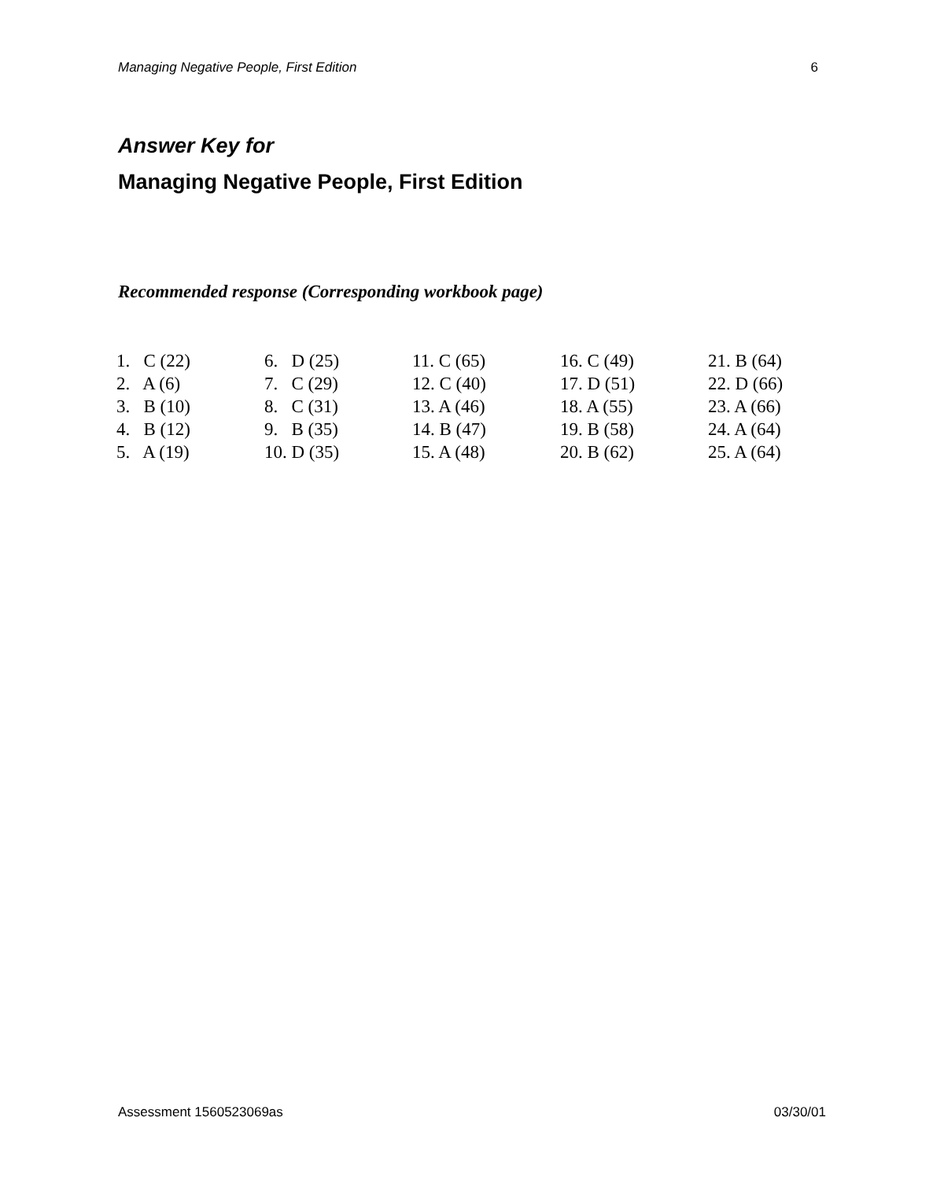Managing Negative People, First Edition 6
Answer Key for
Managing Negative People, First Edition
Recommended response (Corresponding workbook page)
| 1. C (22) | 6. D (25) | 11. C (65) | 16. C (49) | 21. B (64) |
| 2. A (6) | 7. C (29) | 12. C (40) | 17. D (51) | 22. D (66) |
| 3. B (10) | 8. C (31) | 13. A (46) | 18. A (55) | 23. A (66) |
| 4. B (12) | 9. B (35) | 14. B (47) | 19. B (58) | 24. A (64) |
| 5. A (19) | 10. D (35) | 15. A (48) | 20. B (62) | 25. A (64) |
Assessment 1560523069as 03/30/01